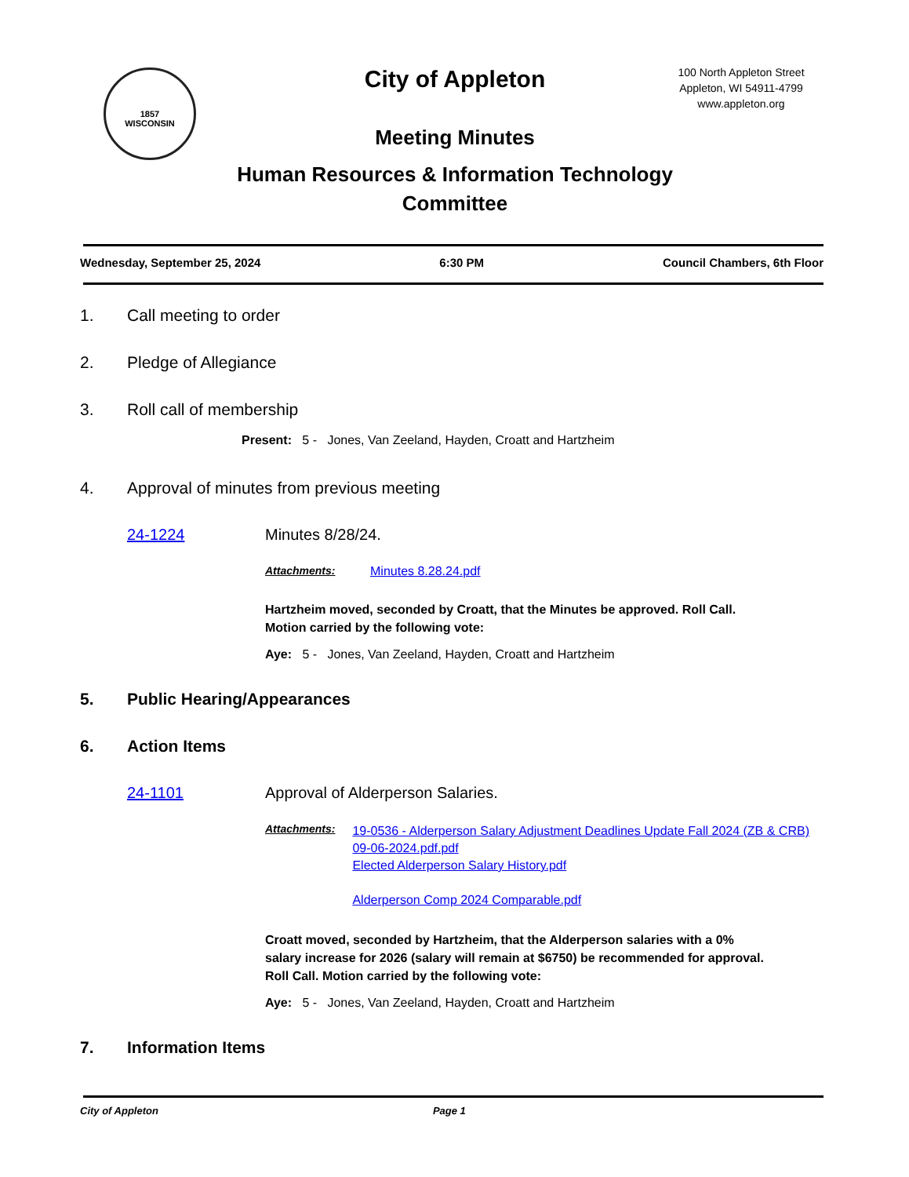1857
WISCONSIN
City of Appleton
Meeting Minutes
Human Resources & Information Technology Committee
100 North Appleton Street
Appleton, WI 54911-4799
www.appleton.org
Wednesday, September 25, 2024 6:30 PM Council Chambers, 6th Floor
1. Call meeting to order
2. Pledge of Allegiance
3. Roll call of membership
Present: 5 - Jones, Van Zeeland, Hayden, Croatt and Hartzheim
4. Approval of minutes from previous meeting
24-1224 Minutes 8/28/24.
Attachments: Minutes 8.28.24.pdf
Hartzheim moved, seconded by Croatt, that the Minutes be approved. Roll Call. Motion carried by the following vote:
Aye: 5 - Jones, Van Zeeland, Hayden, Croatt and Hartzheim
5. Public Hearing/Appearances
6. Action Items
24-1101 Approval of Alderperson Salaries.
Attachments: 19-0536 - Alderperson Salary Adjustment Deadlines Update Fall 2024 (ZB & CRB) 09-06-2024.pdf.pdf
Elected Alderperson Salary History.pdf
Alderperson Comp 2024 Comparable.pdf
Croatt moved, seconded by Hartzheim, that the Alderperson salaries with a 0% salary increase for 2026 (salary will remain at $6750) be recommended for approval. Roll Call. Motion carried by the following vote:
Aye: 5 - Jones, Van Zeeland, Hayden, Croatt and Hartzheim
7. Information Items
City of Appleton Page 1